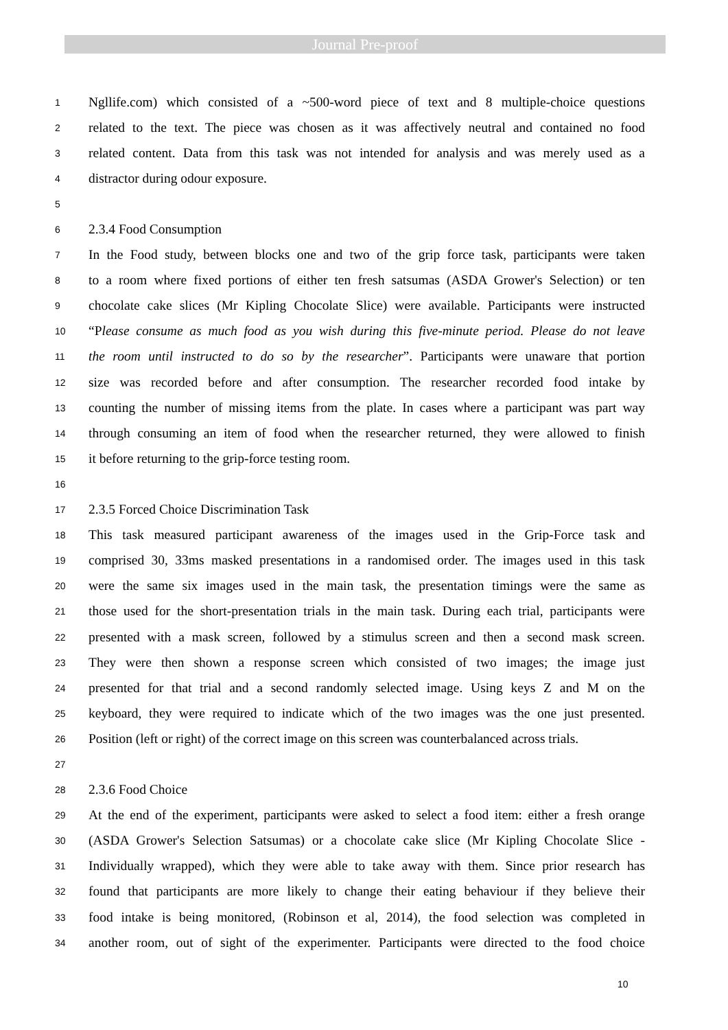Journal Pre-proof
1 Ngllife.com) which consisted of a ~500-word piece of text and 8 multiple-choice questions
2 related to the text. The piece was chosen as it was affectively neutral and contained no food
3 related content. Data from this task was not intended for analysis and was merely used as a
4 distractor during odour exposure.
5
6 2.3.4 Food Consumption
7 In the Food study, between blocks one and two of the grip force task, participants were taken
8 to a room where fixed portions of either ten fresh satsumas (ASDA Grower's Selection) or ten
9 chocolate cake slices (Mr Kipling Chocolate Slice) were available. Participants were instructed
10 “Please consume as much food as you wish during this five-minute period. Please do not leave
11 the room until instructed to do so by the researcher”. Participants were unaware that portion
12 size was recorded before and after consumption. The researcher recorded food intake by
13 counting the number of missing items from the plate. In cases where a participant was part way
14 through consuming an item of food when the researcher returned, they were allowed to finish
15 it before returning to the grip-force testing room.
16
17 2.3.5 Forced Choice Discrimination Task
18 This task measured participant awareness of the images used in the Grip-Force task and
19 comprised 30, 33ms masked presentations in a randomised order. The images used in this task
20 were the same six images used in the main task, the presentation timings were the same as
21 those used for the short-presentation trials in the main task. During each trial, participants were
22 presented with a mask screen, followed by a stimulus screen and then a second mask screen.
23 They were then shown a response screen which consisted of two images; the image just
24 presented for that trial and a second randomly selected image. Using keys Z and M on the
25 keyboard, they were required to indicate which of the two images was the one just presented.
26 Position (left or right) of the correct image on this screen was counterbalanced across trials.
27
28 2.3.6 Food Choice
29 At the end of the experiment, participants were asked to select a food item: either a fresh orange
30 (ASDA Grower's Selection Satsumas) or a chocolate cake slice (Mr Kipling Chocolate Slice -
31 Individually wrapped), which they were able to take away with them. Since prior research has
32 found that participants are more likely to change their eating behaviour if they believe their
33 food intake is being monitored, (Robinson et al, 2014), the food selection was completed in
34 another room, out of sight of the experimenter. Participants were directed to the food choice
10